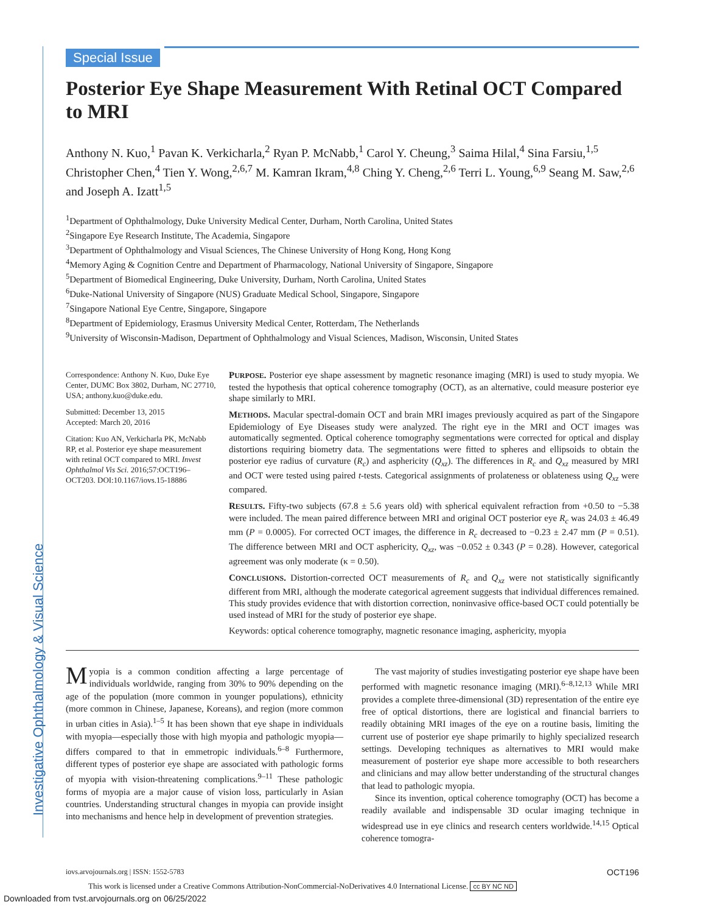Investigative Ophthalmology & Visual Science
Special Issue
Posterior Eye Shape Measurement With Retinal OCT Compared to MRI
Anthony N. Kuo,<sup>1</sup> Pavan K. Verkicharla,<sup>2</sup> Ryan P. McNabb,<sup>1</sup> Carol Y. Cheung,<sup>3</sup> Saima Hilal,<sup>4</sup> Sina Farsiu,<sup>1,5</sup> Christopher Chen,<sup>4</sup> Tien Y. Wong,<sup>2,6,7</sup> M. Kamran Ikram,<sup>4,8</sup> Ching Y. Cheng,<sup>2,6</sup> Terri L. Young,<sup>6,9</sup> Seang M. Saw,<sup>2,6</sup> and Joseph A. Izatt<sup>1,5</sup>
<sup>1</sup> Department of Ophthalmology, Duke University Medical Center, Durham, North Carolina, United States
<sup>2</sup> Singapore Eye Research Institute, The Academia, Singapore
<sup>3</sup> Department of Ophthalmology and Visual Sciences, The Chinese University of Hong Kong, Hong Kong
<sup>4</sup> Memory Aging & Cognition Centre and Department of Pharmacology, National University of Singapore, Singapore
<sup>5</sup> Department of Biomedical Engineering, Duke University, Durham, North Carolina, United States
<sup>6</sup> Duke-National University of Singapore (NUS) Graduate Medical School, Singapore, Singapore
<sup>7</sup> Singapore National Eye Centre, Singapore, Singapore
<sup>8</sup> Department of Epidemiology, Erasmus University Medical Center, Rotterdam, The Netherlands
<sup>9</sup> University of Wisconsin-Madison, Department of Ophthalmology and Visual Sciences, Madison, Wisconsin, United States
Correspondence: Anthony N. Kuo, Duke Eye Center, DUMC Box 3802, Durham, NC 27710, USA; anthony.kuo@duke.edu.
Submitted: December 13, 2015
Accepted: March 20, 2016
Citation: Kuo AN, Verkicharla PK, McNabb RP, et al. Posterior eye shape measurement with retinal OCT compared to MRI. Invest Ophthalmol Vis Sci. 2016;57:OCT196–OCT203. DOI:10.1167/iovs.15-18886
PURPOSE. Posterior eye shape assessment by magnetic resonance imaging (MRI) is used to study myopia. We tested the hypothesis that optical coherence tomography (OCT), as an alternative, could measure posterior eye shape similarly to MRI.
METHODS. Macular spectral-domain OCT and brain MRI images previously acquired as part of the Singapore Epidemiology of Eye Diseases study were analyzed. The right eye in the MRI and OCT images was automatically segmented. Optical coherence tomography segmentations were corrected for optical and display distortions requiring biometry data. The segmentations were fitted to spheres and ellipsoids to obtain the posterior eye radius of curvature (R<sub>c</sub>) and asphericity (Q<sub>xz</sub>). The differences in R<sub>c</sub> and Q<sub>xz</sub> measured by MRI and OCT were tested using paired t-tests. Categorical assignments of prolateness or oblateness using Q<sub>xz</sub> were compared.
RESULTS. Fifty-two subjects (67.8 ± 5.6 years old) with spherical equivalent refraction from +0.50 to −5.38 were included. The mean paired difference between MRI and original OCT posterior eye R<sub>c</sub> was 24.03 ± 46.49 mm (P = 0.0005). For corrected OCT images, the difference in R<sub>c</sub> decreased to −0.23 ± 2.47 mm (P = 0.51). The difference between MRI and OCT asphericity, Q<sub>xz</sub>, was −0.052 ± 0.343 (P = 0.28). However, categorical agreement was only moderate (κ = 0.50).
CONCLUSIONS. Distortion-corrected OCT measurements of R<sub>c</sub> and Q<sub>xz</sub> were not statistically significantly different from MRI, although the moderate categorical agreement suggests that individual differences remained. This study provides evidence that with distortion correction, noninvasive office-based OCT could potentially be used instead of MRI for the study of posterior eye shape.
Keywords: optical coherence tomography, magnetic resonance imaging, asphericity, myopia
Myopia is a common condition affecting a large percentage of individuals worldwide, ranging from 30% to 90% depending on the age of the population (more common in younger populations), ethnicity (more common in Chinese, Japanese, Koreans), and region (more common in urban cities in Asia).<sup>1–5</sup> It has been shown that eye shape in individuals with myopia—especially those with high myopia and pathologic myopia—differs compared to that in emmetropic individuals.<sup>6–8</sup> Furthermore, different types of posterior eye shape are associated with pathologic forms of myopia with vision-threatening complications.<sup>9–11</sup> These pathologic forms of myopia are a major cause of vision loss, particularly in Asian countries. Understanding structural changes in myopia can provide insight into mechanisms and hence help in development of prevention strategies.
The vast majority of studies investigating posterior eye shape have been performed with magnetic resonance imaging (MRI).<sup>6–8,12,13</sup> While MRI provides a complete three-dimensional (3D) representation of the entire eye free of optical distortions, there are logistical and financial barriers to readily obtaining MRI images of the eye on a routine basis, limiting the current use of posterior eye shape primarily to highly specialized research settings. Developing techniques as alternatives to MRI would make measurement of posterior eye shape more accessible to both researchers and clinicians and may allow better understanding of the structural changes that lead to pathologic myopia.
Since its invention, optical coherence tomography (OCT) has become a readily available and indispensable 3D ocular imaging technique in widespread use in eye clinics and research centers worldwide.<sup>14,15</sup> Optical coherence tomogra-
iovs.arvojournals.org | ISSN: 1552-5783 OCT196
This work is licensed under a Creative Commons Attribution-NonCommercial-NoDerivatives 4.0 International License. cc BY NC ND
Downloaded from tvst.arvojournals.org on 06/25/2022